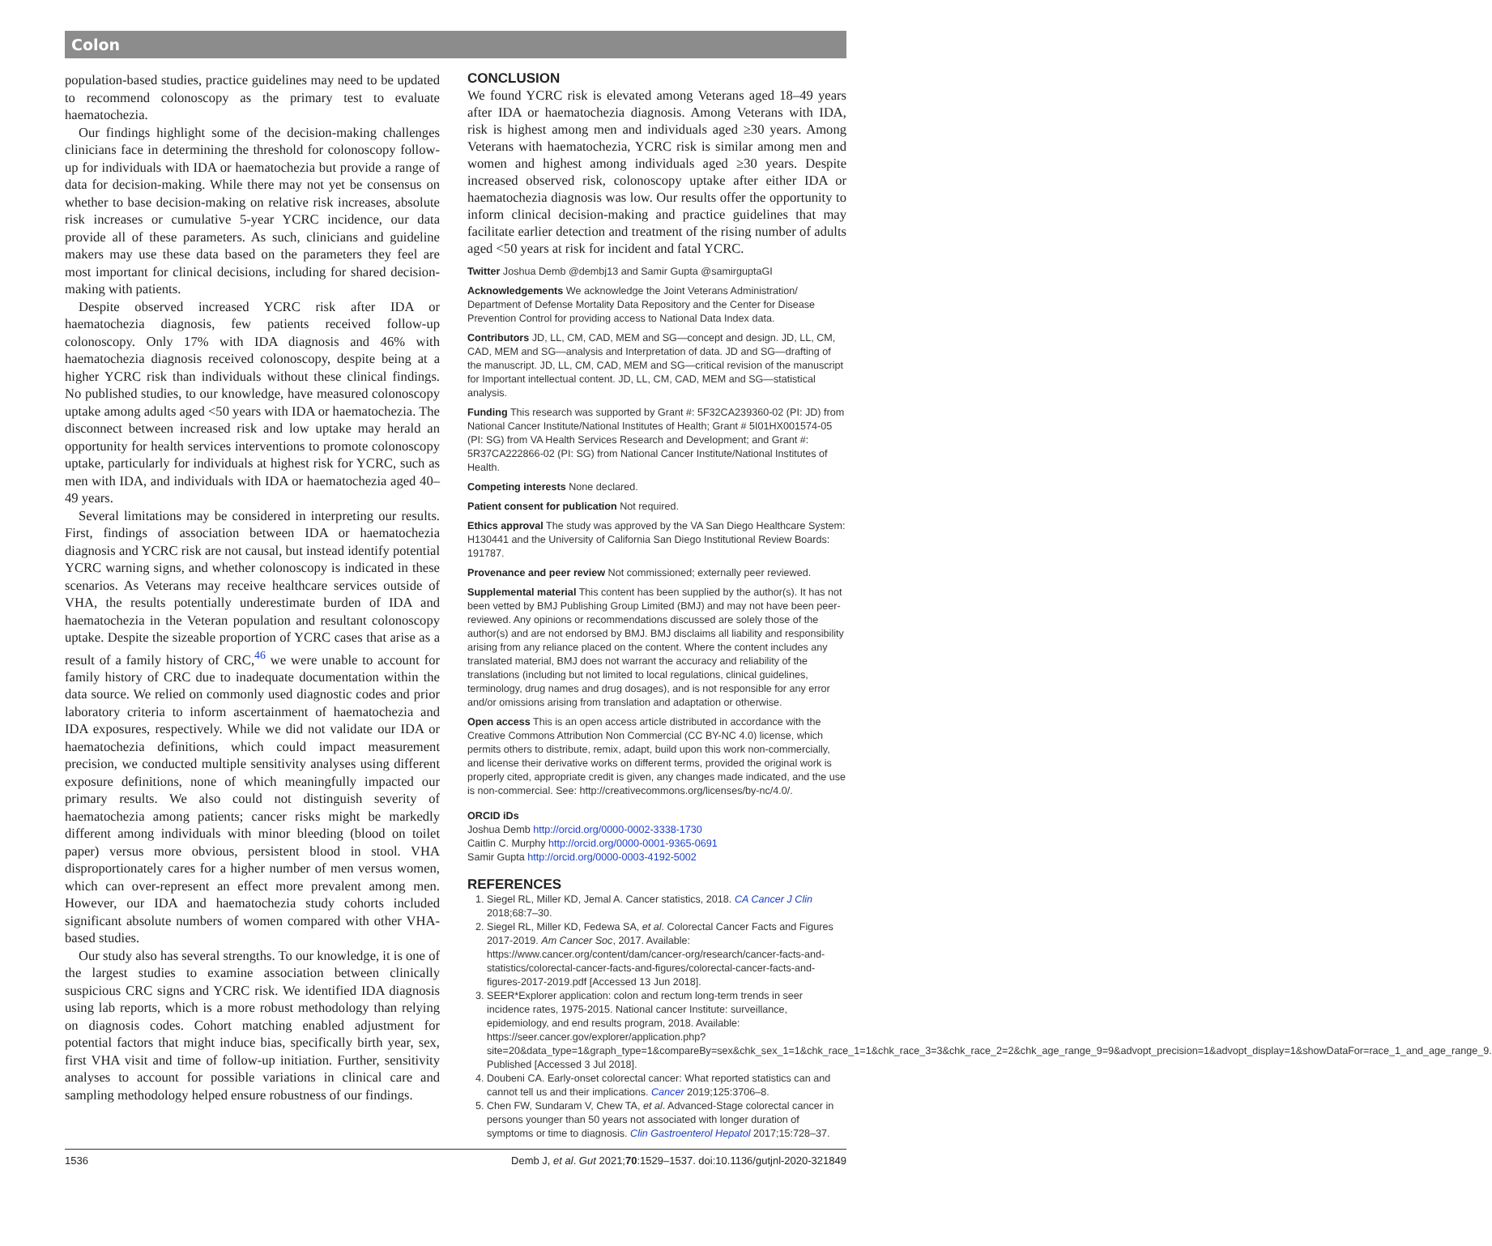Colon
population-based studies, practice guidelines may need to be updated to recommend colonoscopy as the primary test to evaluate haematochezia.
Our findings highlight some of the decision-making challenges clinicians face in determining the threshold for colonoscopy follow-up for individuals with IDA or haematochezia but provide a range of data for decision-making. While there may not yet be consensus on whether to base decision-making on relative risk increases, absolute risk increases or cumulative 5-year YCRC incidence, our data provide all of these parameters. As such, clinicians and guideline makers may use these data based on the parameters they feel are most important for clinical decisions, including for shared decision-making with patients.
Despite observed increased YCRC risk after IDA or haematochezia diagnosis, few patients received follow-up colonoscopy. Only 17% with IDA diagnosis and 46% with haematochezia diagnosis received colonoscopy, despite being at a higher YCRC risk than individuals without these clinical findings. No published studies, to our knowledge, have measured colonoscopy uptake among adults aged <50 years with IDA or haematochezia. The disconnect between increased risk and low uptake may herald an opportunity for health services interventions to promote colonoscopy uptake, particularly for individuals at highest risk for YCRC, such as men with IDA, and individuals with IDA or haematochezia aged 40–49 years.
Several limitations may be considered in interpreting our results. First, findings of association between IDA or haematochezia diagnosis and YCRC risk are not causal, but instead identify potential YCRC warning signs, and whether colonoscopy is indicated in these scenarios. As Veterans may receive healthcare services outside of VHA, the results potentially underestimate burden of IDA and haematochezia in the Veteran population and resultant colonoscopy uptake. Despite the sizeable proportion of YCRC cases that arise as a result of a family history of CRC,<sup>46</sup> we were unable to account for family history of CRC due to inadequate documentation within the data source. We relied on commonly used diagnostic codes and prior laboratory criteria to inform ascertainment of haematochezia and IDA exposures, respectively. While we did not validate our IDA or haematochezia definitions, which could impact measurement precision, we conducted multiple sensitivity analyses using different exposure definitions, none of which meaningfully impacted our primary results. We also could not distinguish severity of haematochezia among patients; cancer risks might be markedly different among individuals with minor bleeding (blood on toilet paper) versus more obvious, persistent blood in stool. VHA disproportionately cares for a higher number of men versus women, which can over-represent an effect more prevalent among men. However, our IDA and haematochezia study cohorts included significant absolute numbers of women compared with other VHA-based studies.
Our study also has several strengths. To our knowledge, it is one of the largest studies to examine association between clinically suspicious CRC signs and YCRC risk. We identified IDA diagnosis using lab reports, which is a more robust methodology than relying on diagnosis codes. Cohort matching enabled adjustment for potential factors that might induce bias, specifically birth year, sex, first VHA visit and time of follow-up initiation. Further, sensitivity analyses to account for possible variations in clinical care and sampling methodology helped ensure robustness of our findings.
CONCLUSION
We found YCRC risk is elevated among Veterans aged 18–49 years after IDA or haematochezia diagnosis. Among Veterans with IDA, risk is highest among men and individuals aged ≥30 years. Among Veterans with haematochezia, YCRC risk is similar among men and women and highest among individuals aged ≥30 years. Despite increased observed risk, colonoscopy uptake after either IDA or haematochezia diagnosis was low. Our results offer the opportunity to inform clinical decision-making and practice guidelines that may facilitate earlier detection and treatment of the rising number of adults aged <50 years at risk for incident and fatal YCRC.
Twitter Joshua Demb @dembj13 and Samir Gupta @samirguptaGI
Acknowledgements We acknowledge the Joint Veterans Administration/ Department of Defense Mortality Data Repository and the Center for Disease Prevention Control for providing access to National Data Index data.
Contributors JD, LL, CM, CAD, MEM and SG—concept and design. JD, LL, CM, CAD, MEM and SG—analysis and Interpretation of data. JD and SG—drafting of the manuscript. JD, LL, CM, CAD, MEM and SG—critical revision of the manuscript for Important intellectual content. JD, LL, CM, CAD, MEM and SG—statistical analysis.
Funding This research was supported by Grant #: 5F32CA239360-02 (PI: JD) from National Cancer Institute/National Institutes of Health; Grant # 5I01HX001574-05 (PI: SG) from VA Health Services Research and Development; and Grant #: 5R37CA222866-02 (PI: SG) from National Cancer Institute/National Institutes of Health.
Competing interests None declared.
Patient consent for publication Not required.
Ethics approval The study was approved by the VA San Diego Healthcare System: H130441 and the University of California San Diego Institutional Review Boards: 191787.
Provenance and peer review Not commissioned; externally peer reviewed.
Supplemental material This content has been supplied by the author(s). It has not been vetted by BMJ Publishing Group Limited (BMJ) and may not have been peer-reviewed. Any opinions or recommendations discussed are solely those of the author(s) and are not endorsed by BMJ. BMJ disclaims all liability and responsibility arising from any reliance placed on the content. Where the content includes any translated material, BMJ does not warrant the accuracy and reliability of the translations (including but not limited to local regulations, clinical guidelines, terminology, drug names and drug dosages), and is not responsible for any error and/or omissions arising from translation and adaptation or otherwise.
Open access This is an open access article distributed in accordance with the Creative Commons Attribution Non Commercial (CC BY-NC 4.0) license, which permits others to distribute, remix, adapt, build upon this work non-commercially, and license their derivative works on different terms, provided the original work is properly cited, appropriate credit is given, any changes made indicated, and the use is non-commercial. See: http://creativecommons.org/licenses/by-nc/4.0/.
ORCID iDs
Joshua Demb http://orcid.org/0000-0002-3338-1730
Caitlin C. Murphy http://orcid.org/0000-0001-9365-0691
Samir Gupta http://orcid.org/0000-0003-4192-5002
REFERENCES
1. Siegel RL, Miller KD, Jemal A. Cancer statistics, 2018. CA Cancer J Clin 2018;68:7–30.
2. Siegel RL, Miller KD, Fedewa SA, et al. Colorectal Cancer Facts and Figures 2017-2019. Am Cancer Soc, 2017. Available: https://www.cancer.org/content/dam/cancer-org/research/cancer-facts-and-statistics/colorectal-cancer-facts-and-figures/colorectal-cancer-facts-and-figures-2017-2019.pdf [Accessed 13 Jun 2018].
3. SEER*Explorer application: colon and rectum long-term trends in seer incidence rates, 1975-2015. National cancer Institute: surveillance, epidemiology, and end results program, 2018. Available: https://seer.cancer.gov/explorer/application.php?site=20&data_type=1&graph_type=1&compareBy=sex&chk_sex_1=1&chk_race_1=1&chk_race_3=3&chk_race_2=2&chk_age_range_9=9&advopt_precision=1&advopt_display=1&showDataFor=race_1_and_age_range_9. Published [Accessed 3 Jul 2018].
4. Doubeni CA. Early-onset colorectal cancer: What reported statistics can and cannot tell us and their implications. Cancer 2019;125:3706–8.
5. Chen FW, Sundaram V, Chew TA, et al. Advanced-Stage colorectal cancer in persons younger than 50 years not associated with longer duration of symptoms or time to diagnosis. Clin Gastroenterol Hepatol 2017;15:728–37.
1536 Demb J, et al. Gut 2021;70:1529–1537. doi:10.1136/gutjnl-2020-321849